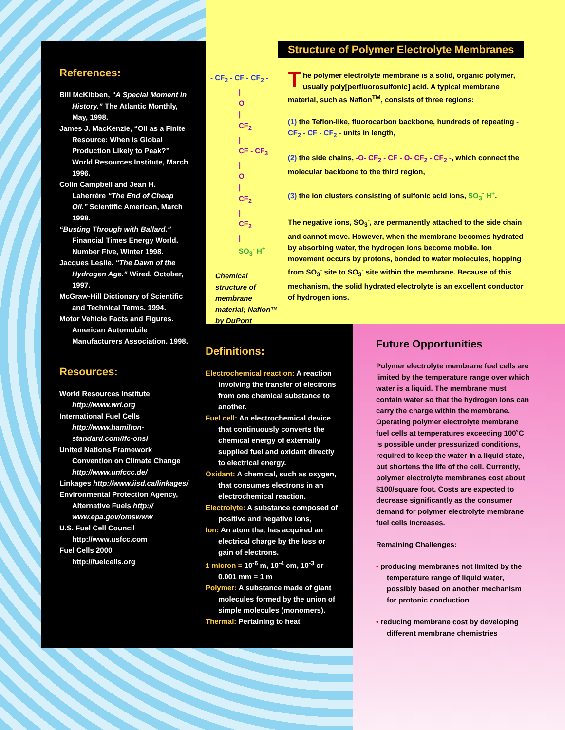References:
Bill McKibben, “A Special Moment in History.” The Atlantic Monthly, May, 1998.
James J. MacKenzie, “Oil as a Finite Resource: When is Global Production Likely to Peak?” World Resources Institute, March 1996.
Colin Campbell and Jean H. Laherrère “The End of Cheap Oil.” Scientific American, March 1998.
“Busting Through with Ballard.” Financial Times Energy World. Number Five, Winter 1998.
Jacques Leslie. “The Dawn of the Hydrogen Age.” Wired. October, 1997.
McGraw-Hill Dictionary of Scientific and Technical Terms. 1994.
Motor Vehicle Facts and Figures. American Automobile Manufacturers Association. 1998.
Resources:
World Resources Institute
http://www.wri.org
International Fuel Cells
http://www.hamilton-standard.com/ifc-onsi
United Nations Framework Convention on Climate Change http://www.unfccc.de/
Linkages http://www.iisd.ca/linkages/
Environmental Protection Agency, Alternative Fuels http:// www.epa.gov/omswww
U.S. Fuel Cell Council
http://www.usfcc.com
Fuel Cells 2000
http://fuelcells.org
Structure of Polymer Electrolyte Membranes
- CF<sub>2</sub> - CF - CF<sub>2</sub> -
|
O
|
CF<sub>2</sub>
|
CF - CF<sub>3</sub>
|
O
|
CF<sub>2</sub>
|
CF<sub>2</sub>
|
SO<sub>3</sub><sup>-</sup> H<sup>+</sup>
Chemical structure of membrane material; Nafion™ by DuPont
The polymer electrolyte membrane is a solid, organic polymer, usually poly[perfluorosulfonic] acid. A typical membrane material, such as Nafion<sup>TM</sup>, consists of three regions:
(1) the Teflon-like, fluorocarbon backbone, hundreds of repeating - CF<sub>2</sub> - CF - CF<sub>2</sub> - units in length,
(2) the side chains, -O- CF<sub>2</sub> - CF - O- CF<sub>2</sub> - CF<sub>2</sub> -, which connect the molecular backbone to the third region,
(3) the ion clusters consisting of sulfonic acid ions, SO<sub>3</sub><sup>-</sup> H<sup>+</sup>.
The negative ions, SO<sub>3</sub><sup>-</sup>, are permanently attached to the side chain and cannot move. However, when the membrane becomes hydrated by absorbing water, the hydrogen ions become mobile. Ion movement occurs by protons, bonded to water molecules, hopping from SO<sub>3</sub><sup>-</sup> site to SO<sub>3</sub><sup>-</sup> site within the membrane. Because of this mechanism, the solid hydrated electrolyte is an excellent conductor of hydrogen ions.
Definitions:
Electrochemical reaction: A reaction involving the transfer of electrons from one chemical substance to another.
Fuel cell: An electrochemical device that continuously converts the chemical energy of externally supplied fuel and oxidant directly to electrical energy.
Oxidant: A chemical, such as oxygen, that consumes electrons in an electrochemical reaction.
Electrolyte: A substance composed of positive and negative ions,
Ion: An atom that has acquired an electrical charge by the loss or gain of electrons.
1 micron = 10<sup>-6</sup> m, 10<sup>-4</sup> cm, 10<sup>-3</sup> or 0.001 mm = 1 m
Polymer: A substance made of giant molecules formed by the union of simple molecules (monomers).
Thermal: Pertaining to heat
Future Opportunities
Polymer electrolyte membrane fuel cells are limited by the temperature range over which water is a liquid. The membrane must contain water so that the hydrogen ions can carry the charge within the membrane. Operating polymer electrolyte membrane fuel cells at temperatures exceeding 100˚C is possible under pressurized conditions, required to keep the water in a liquid state, but shortens the life of the cell. Currently, polymer electrolyte membranes cost about $100/square foot. Costs are expected to decrease significantly as the consumer demand for polymer electrolyte membrane fuel cells increases.
Remaining Challenges:
• producing membranes not limited by the temperature range of liquid water, possibly based on another mechanism for protonic conduction
• reducing membrane cost by developing different membrane chemistries